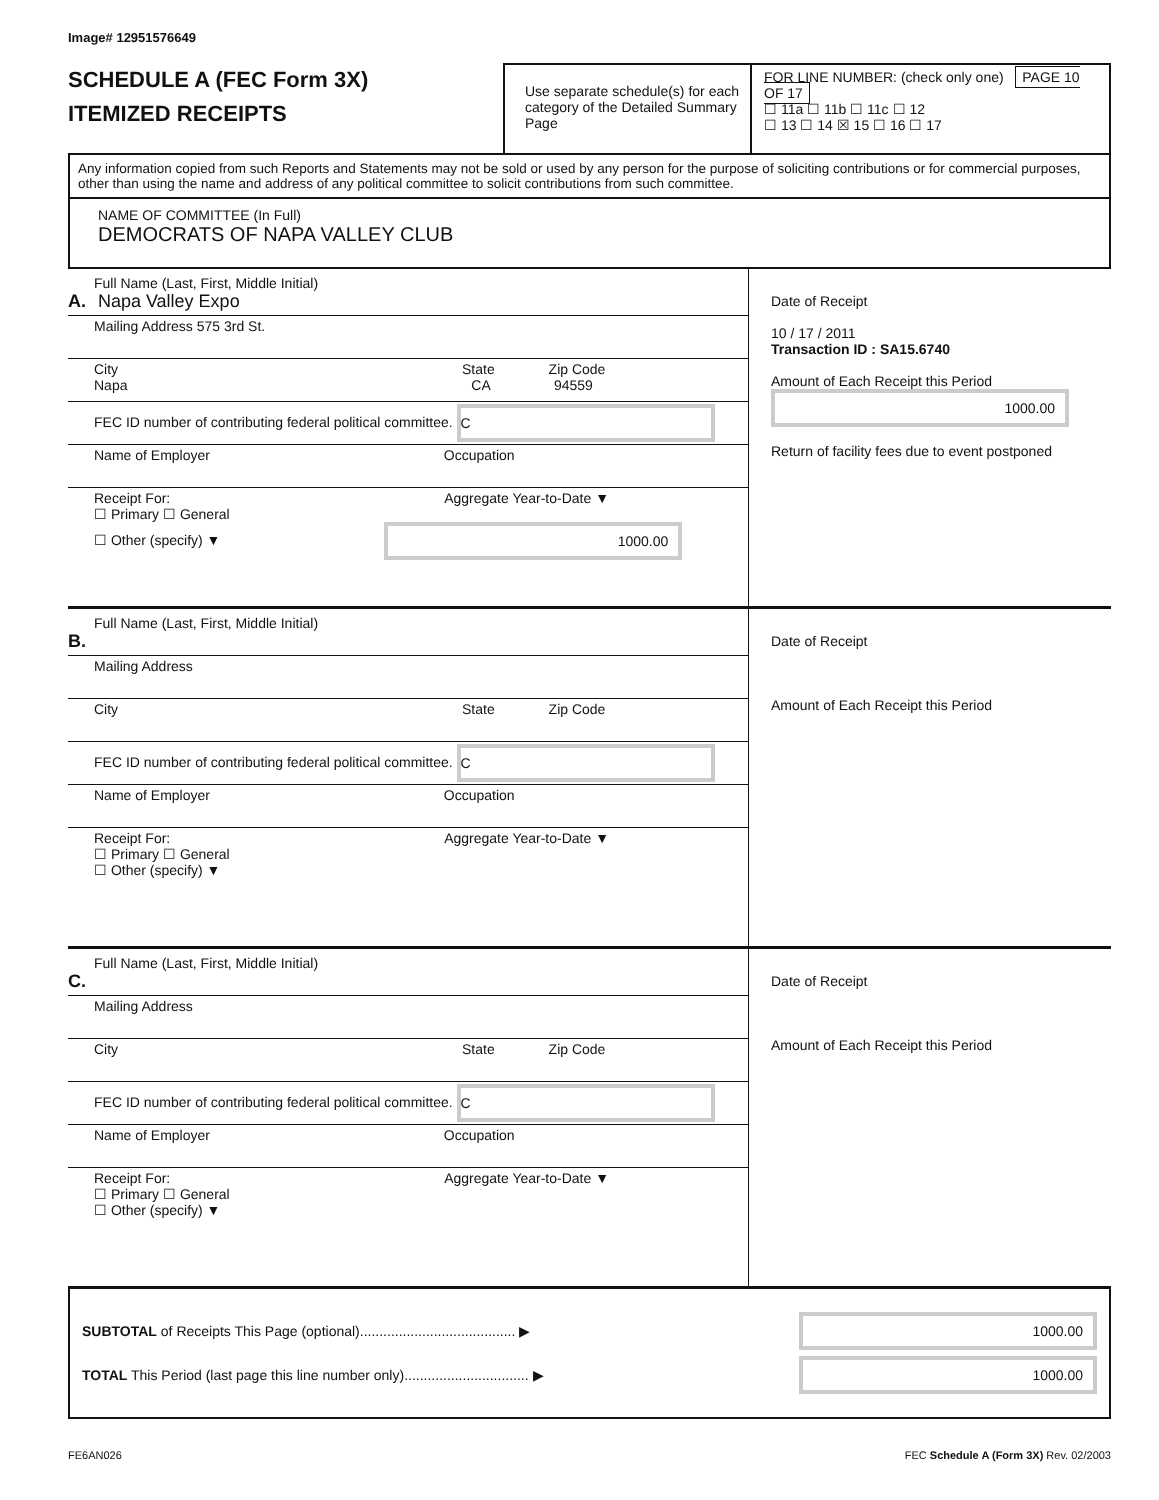Image# 12951576649
SCHEDULE A (FEC Form 3X)
ITEMIZED RECEIPTS
Use separate schedule(s) for each category of the Detailed Summary Page
FOR LINE NUMBER: (check only one) PAGE 10 OF 17
☐ 11a ☐ 11b ☐ 11c ☐ 12
☐ 13 ☐ 14 ☒ 15 ☐ 16 ☐ 17
Any information copied from such Reports and Statements may not be sold or used by any person for the purpose of soliciting contributions or for commercial purposes, other than using the name and address of any political committee to solicit contributions from such committee.
NAME OF COMMITTEE (In Full)
DEMOCRATS OF NAPA VALLEY CLUB
Full Name (Last, First, Middle Initial)
A. Napa Valley Expo
Mailing Address 575 3rd St.
City State Zip Code
Napa CA 94559
FEC ID number of contributing federal political committee. C
Name of Employer Occupation
Receipt For: Aggregate Year-to-Date ▼
☐ Primary ☐ General
☐ Other (specify) ▼ 1000.00
Date of Receipt
10 / 17 / 2011
Transaction ID : SA15.6740
Amount of Each Receipt this Period
1000.00
Return of facility fees due to event postponed
Full Name (Last, First, Middle Initial)
B.
Mailing Address
City State Zip Code
FEC ID number of contributing federal political committee. C
Name of Employer Occupation
Receipt For: Aggregate Year-to-Date ▼
☐ Primary ☐ General
☐ Other (specify) ▼
Date of Receipt
Amount of Each Receipt this Period
Full Name (Last, First, Middle Initial)
C.
Mailing Address
City State Zip Code
FEC ID number of contributing federal political committee. C
Name of Employer Occupation
Receipt For: Aggregate Year-to-Date ▼
☐ Primary ☐ General
☐ Other (specify) ▼
Date of Receipt
Amount of Each Receipt this Period
SUBTOTAL of Receipts This Page (optional)........................................ ▶ 1000.00
TOTAL This Period (last page this line number only)................................ ▶ 1000.00
FE6AN026 FEC Schedule A (Form 3X) Rev. 02/2003